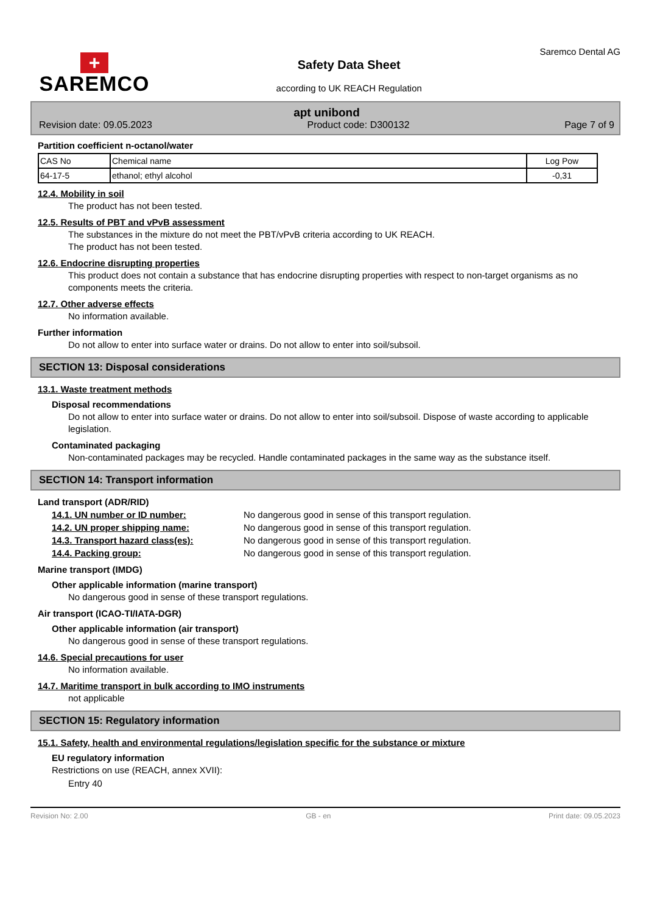+
SAREMCO
Safety Data Sheet
according to UK REACH Regulation
Saremco Dental AG
apt unibond
Revision date: 09.05.2023 Product code: D300132 Page 7 of 9
Partition coefficient n-octanol/water
| CAS No | Chemical name | Log Pow |
| --- | --- | --- |
| 64-17-5 | ethanol; ethyl alcohol | -0,31 |
12.4. Mobility in soil
The product has not been tested.
12.5. Results of PBT and vPvB assessment
The substances in the mixture do not meet the PBT/vPvB criteria according to UK REACH.
The product has not been tested.
12.6. Endocrine disrupting properties
This product does not contain a substance that has endocrine disrupting properties with respect to non-target organisms as no components meets the criteria.
12.7. Other adverse effects
No information available.
Further information
Do not allow to enter into surface water or drains. Do not allow to enter into soil/subsoil.
SECTION 13: Disposal considerations
13.1. Waste treatment methods
Disposal recommendations
Do not allow to enter into surface water or drains. Do not allow to enter into soil/subsoil. Dispose of waste according to applicable legislation.
Contaminated packaging
Non-contaminated packages may be recycled. Handle contaminated packages in the same way as the substance itself.
SECTION 14: Transport information
Land transport (ADR/RID)
14.1. UN number or ID number: No dangerous good in sense of this transport regulation.
14.2. UN proper shipping name: No dangerous good in sense of this transport regulation.
14.3. Transport hazard class(es): No dangerous good in sense of this transport regulation.
14.4. Packing group: No dangerous good in sense of this transport regulation.
Marine transport (IMDG)
Other applicable information (marine transport)
No dangerous good in sense of these transport regulations.
Air transport (ICAO-TI/IATA-DGR)
Other applicable information (air transport)
No dangerous good in sense of these transport regulations.
14.6. Special precautions for user
No information available.
14.7. Maritime transport in bulk according to IMO instruments
not applicable
SECTION 15: Regulatory information
15.1. Safety, health and environmental regulations/legislation specific for the substance or mixture
EU regulatory information
Restrictions on use (REACH, annex XVII):
Entry 40
Revision No: 2.00 GB - en Print date: 09.05.2023